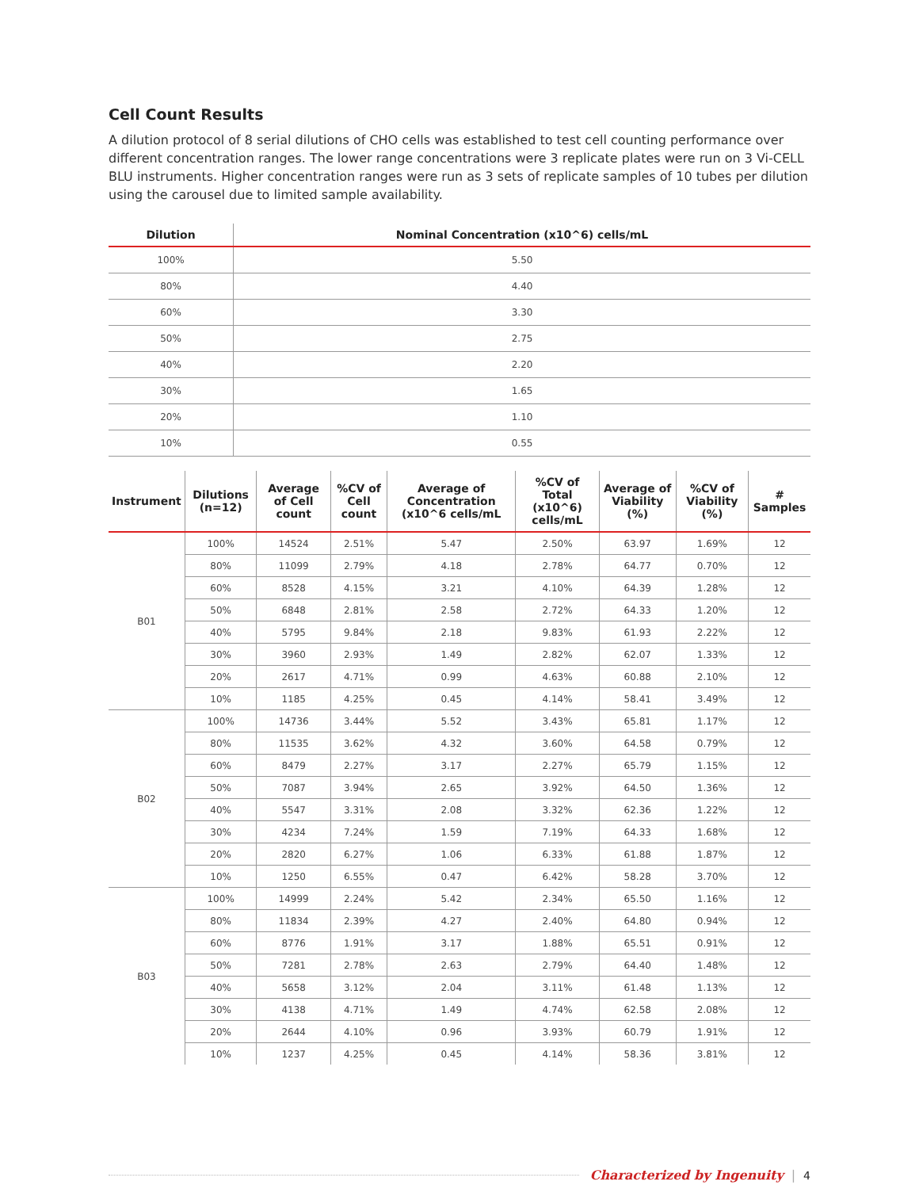Cell Count Results
A dilution protocol of 8 serial dilutions of CHO cells was established to test cell counting performance over different concentration ranges. The lower range concentrations were 3 replicate plates were run on 3 Vi-CELL BLU instruments. Higher concentration ranges were run as 3 sets of replicate samples of 10 tubes per dilution using the carousel due to limited sample availability.
| Dilution | Nominal Concentration (x10^6) cells/mL |
| --- | --- |
| 100% | 5.50 |
| 80% | 4.40 |
| 60% | 3.30 |
| 50% | 2.75 |
| 40% | 2.20 |
| 30% | 1.65 |
| 20% | 1.10 |
| 10% | 0.55 |
| Instrument | Dilutions (n=12) | Average of Cell count | %CV of Cell count | Average of Concentration (x10^6 cells/mL | %CV of Total (x10^6) cells/mL | Average of Viability (%) | %CV of Viability (%) | # Samples |
| --- | --- | --- | --- | --- | --- | --- | --- | --- |
| B01 | 100% | 14524 | 2.51% | 5.47 | 2.50% | 63.97 | 1.69% | 12 |
| | 80% | 11099 | 2.79% | 4.18 | 2.78% | 64.77 | 0.70% | 12 |
| | 60% | 8528 | 4.15% | 3.21 | 4.10% | 64.39 | 1.28% | 12 |
| | 50% | 6848 | 2.81% | 2.58 | 2.72% | 64.33 | 1.20% | 12 |
| | 40% | 5795 | 9.84% | 2.18 | 9.83% | 61.93 | 2.22% | 12 |
| | 30% | 3960 | 2.93% | 1.49 | 2.82% | 62.07 | 1.33% | 12 |
| | 20% | 2617 | 4.71% | 0.99 | 4.63% | 60.88 | 2.10% | 12 |
| | 10% | 1185 | 4.25% | 0.45 | 4.14% | 58.41 | 3.49% | 12 |
| B02 | 100% | 14736 | 3.44% | 5.52 | 3.43% | 65.81 | 1.17% | 12 |
| | 80% | 11535 | 3.62% | 4.32 | 3.60% | 64.58 | 0.79% | 12 |
| | 60% | 8479 | 2.27% | 3.17 | 2.27% | 65.79 | 1.15% | 12 |
| | 50% | 7087 | 3.94% | 2.65 | 3.92% | 64.50 | 1.36% | 12 |
| | 40% | 5547 | 3.31% | 2.08 | 3.32% | 62.36 | 1.22% | 12 |
| | 30% | 4234 | 7.24% | 1.59 | 7.19% | 64.33 | 1.68% | 12 |
| | 20% | 2820 | 6.27% | 1.06 | 6.33% | 61.88 | 1.87% | 12 |
| | 10% | 1250 | 6.55% | 0.47 | 6.42% | 58.28 | 3.70% | 12 |
| B03 | 100% | 14999 | 2.24% | 5.42 | 2.34% | 65.50 | 1.16% | 12 |
| | 80% | 11834 | 2.39% | 4.27 | 2.40% | 64.80 | 0.94% | 12 |
| | 60% | 8776 | 1.91% | 3.17 | 1.88% | 65.51 | 0.91% | 12 |
| | 50% | 7281 | 2.78% | 2.63 | 2.79% | 64.40 | 1.48% | 12 |
| | 40% | 5658 | 3.12% | 2.04 | 3.11% | 61.48 | 1.13% | 12 |
| | 30% | 4138 | 4.71% | 1.49 | 4.74% | 62.58 | 2.08% | 12 |
| | 20% | 2644 | 4.10% | 0.96 | 3.93% | 60.79 | 1.91% | 12 |
| | 10% | 1237 | 4.25% | 0.45 | 4.14% | 58.36 | 3.81% | 12 |
Characterized by Ingenuity | 4